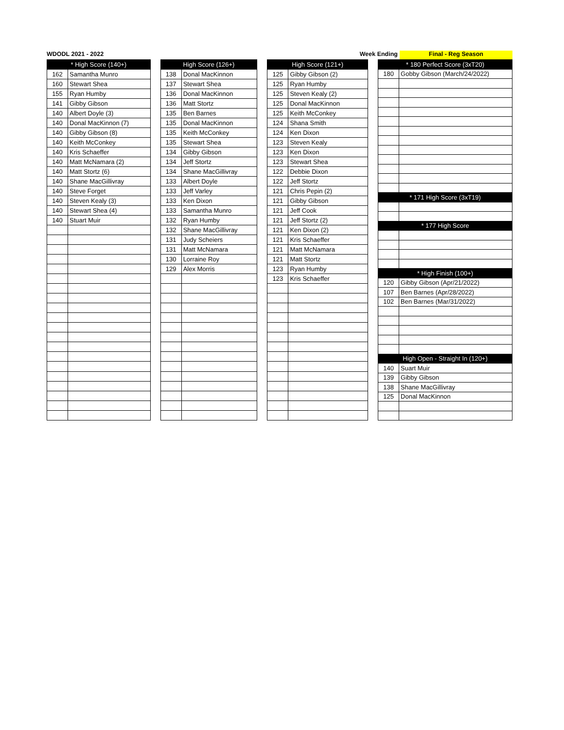WDODL 2021 - 2022 Week Ending
Final - Reg Season
| * High Score (140+) | |
| --- | --- |
| 162 | Samantha Munro |
| 160 | Stewart Shea |
| 155 | Ryan Humby |
| 141 | Gibby Gibson |
| 140 | Albert Doyle (3) |
| 140 | Donal MacKinnon (7) |
| 140 | Gibby Gibson (8) |
| 140 | Keith McConkey |
| 140 | Kris Schaeffer |
| 140 | Matt McNamara (2) |
| 140 | Matt Stortz (6) |
| 140 | Shane MacGillivray |
| 140 | Steve Forget |
| 140 | Steven Kealy (3) |
| 140 | Stewart Shea (4) |
| 140 | Stuart Muir |
| High Score (126+) | |
| --- | --- |
| 138 | Donal MacKinnon |
| 137 | Stewart Shea |
| 136 | Donal MacKinnon |
| 136 | Matt Stortz |
| 135 | Ben Barnes |
| 135 | Donal MacKinnon |
| 135 | Keith McConkey |
| 135 | Stewart Shea |
| 134 | Gibby Gibson |
| 134 | Jeff Stortz |
| 134 | Shane MacGillivray |
| 133 | Albert Doyle |
| 133 | Jeff Varley |
| 133 | Ken Dixon |
| 133 | Samantha Munro |
| 132 | Ryan Humby |
| 132 | Shane MacGillivray |
| 131 | Judy Scheiers |
| 131 | Matt McNamara |
| 130 | Lorraine Roy |
| 129 | Alex Morris |
| High Score (121+) | |
| --- | --- |
| 125 | Gibby Gibson (2) |
| 125 | Ryan Humby |
| 125 | Steven Kealy (2) |
| 125 | Donal MacKinnon |
| 125 | Keith McConkey |
| 124 | Shana Smith |
| 124 | Ken Dixon |
| 123 | Steven Kealy |
| 123 | Ken Dixon |
| 123 | Stewart Shea |
| 122 | Debbie Dixon |
| 122 | Jeff Stortz |
| 121 | Chris Pepin (2) |
| 121 | Gibby Gibson |
| 121 | Jeff Cook |
| 121 | Jeff Stortz (2) |
| 121 | Ken Dixon (2) |
| 121 | Kris Schaeffer |
| 121 | Matt McNamara |
| 121 | Matt Stortz |
| 123 | Ryan Humby |
| 123 | Kris Schaeffer |
| * 180 Perfect Score (3xT20) | |
| --- | --- |
| 180 | Gobby Gibson (March/24/2022) |
| * 171 High Score (3xT19) | |
| * 177 High Score | |
| * High Finish (100+) | |
| 120 | Gibby Gibson (Apr/21/2022) |
| 107 | Ben Barnes (Apr/28/2022) |
| 102 | Ben Barnes (Mar/31/2022) |
| High Open - Straight In (120+) | |
| 140 | Suart Muir |
| 139 | Gibby Gibson |
| 138 | Shane MacGillivray |
| 125 | Donal MacKinnon |